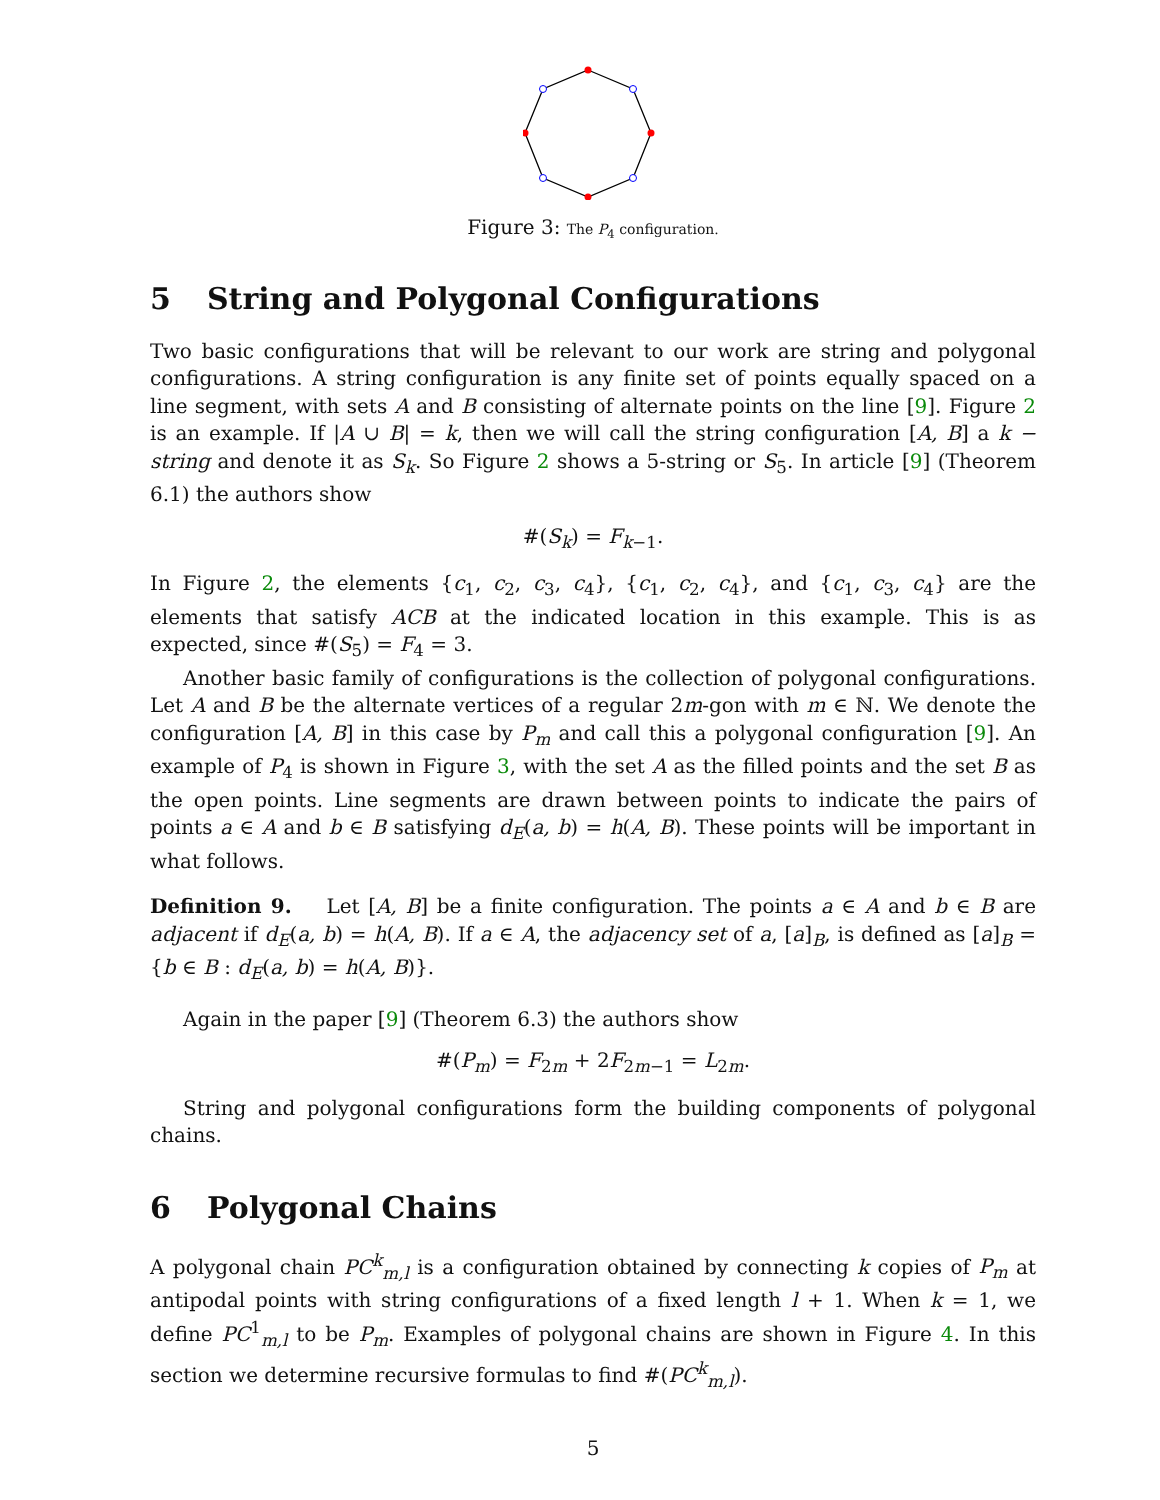Figure 3: The P<sub>4</sub> configuration.
5 String and Polygonal Configurations
Two basic configurations that will be relevant to our work are string and polygonal configurations. A string configuration is any finite set of points equally spaced on a line segment, with sets A and B consisting of alternate points on the line [9]. Figure 2 is an example. If |A ∪ B| = k, then we will call the string configuration [A, B] a k − string and denote it as S<sub>k</sub>. So Figure 2 shows a 5-string or S<sub>5</sub>. In article [9] (Theorem 6.1) the authors show
#(S<sub>k</sub>) = F<sub>k−1</sub>.
In Figure 2, the elements {c<sub>1</sub>, c<sub>2</sub>, c<sub>3</sub>, c<sub>4</sub>}, {c<sub>1</sub>, c<sub>2</sub>, c<sub>4</sub>}, and {c<sub>1</sub>, c<sub>3</sub>, c<sub>4</sub>} are the elements that satisfy ACB at the indicated location in this example. This is as expected, since #(S<sub>5</sub>) = F<sub>4</sub> = 3.
Another basic family of configurations is the collection of polygonal configurations. Let A and B be the alternate vertices of a regular 2m-gon with m ∈ ℕ. We denote the configuration [A, B] in this case by P<sub>m</sub> and call this a polygonal configuration [9]. An example of P<sub>4</sub> is shown in Figure 3, with the set A as the filled points and the set B as the open points. Line segments are drawn between points to indicate the pairs of points a ∈ A and b ∈ B satisfying d<sub>E</sub>(a, b) = h(A, B). These points will be important in what follows.
Definition 9. Let [A, B] be a finite configuration. The points a ∈ A and b ∈ B are adjacent if d<sub>E</sub>(a, b) = h(A, B). If a ∈ A, the adjacency set of a, [a]<sub>B</sub>, is defined as [a]<sub>B</sub> = {b ∈ B : d<sub>E</sub>(a, b) = h(A, B)}.
Again in the paper [9] (Theorem 6.3) the authors show
#(P<sub>m</sub>) = F<sub>2m</sub> + 2F<sub>2m−1</sub> = L<sub>2m</sub>.
String and polygonal configurations form the building components of polygonal chains.
6 Polygonal Chains
A polygonal chain PC<sup>k</sup><sub>m,l</sub> is a configuration obtained by connecting k copies of P<sub>m</sub> at antipodal points with string configurations of a fixed length l + 1. When k = 1, we define PC<sup>1</sup><sub>m,l</sub> to be P<sub>m</sub>. Examples of polygonal chains are shown in Figure 4. In this section we determine recursive formulas to find #(PC<sup>k</sup><sub>m,l</sub>).
5